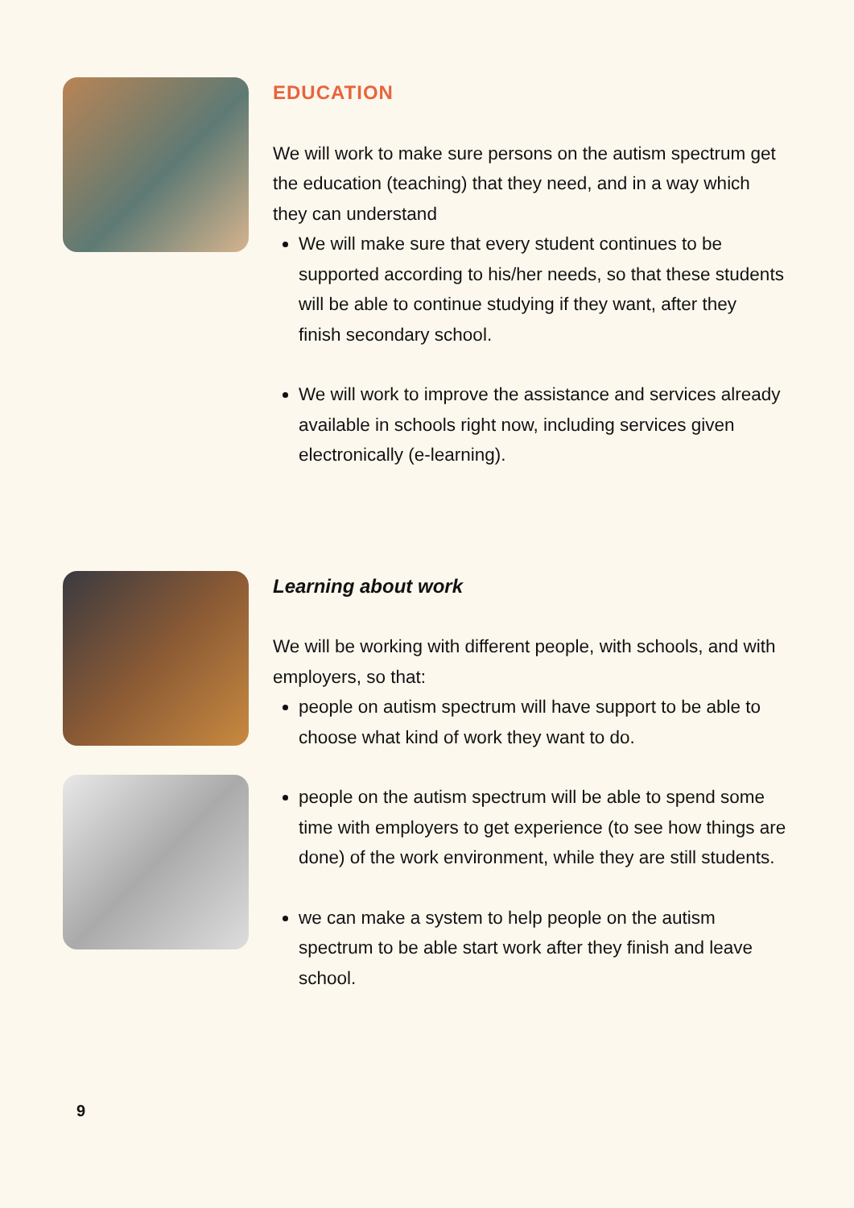EDUCATION
We will work to make sure persons on the autism spectrum get the education (teaching) that they need, and in a way which they can understand
We will make sure that every student continues to be supported according to his/her needs, so that these students will be able to continue studying if they want, after they
finish secondary school.
We will work to improve the assistance and services already available in schools right now, including services given electronically (e-learning).
Learning about work
We will be working with different people, with schools, and with employers, so that:
people on autism spectrum will have support to be able to choose what kind of work they want to do.
people on the autism spectrum will be able to spend some time with employers to get experience (to see how things are done) of the work environment, while they are still students.
we can make a system to help people on the autism spectrum to be able start work after they finish and leave school.
9